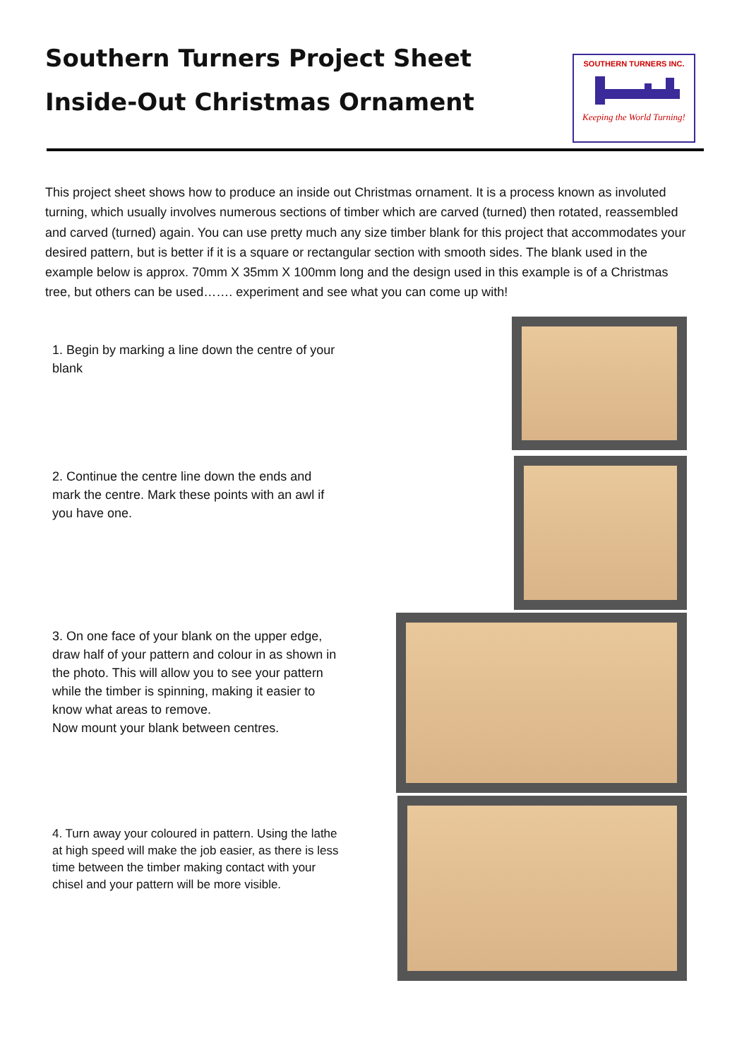Southern Turners Project Sheet
Inside-Out Christmas Ornament
SOUTHERN TURNERS INC.
Keeping the World Turning!
This project sheet shows how to produce an inside out Christmas ornament. It is a process known as involuted turning, which usually involves numerous sections of timber which are carved (turned) then rotated, reassembled and carved (turned) again. You can use pretty much any size timber blank for this project that accommodates your desired pattern, but is better if it is a square or rectangular section with smooth sides. The blank used in the example below is approx. 70mm X 35mm X 100mm long and the design used in this example is of a Christmas tree, but others can be used……. experiment and see what you can come up with!
1. Begin by marking a line down the centre of your blank
2. Continue the centre line down the ends and mark the centre. Mark these points with an awl if you have one.
3. On one face of your blank on the upper edge, draw half of your pattern and colour in as shown in the photo. This will allow you to see your pattern while the timber is spinning, making it easier to know what areas to remove.
Now mount your blank between centres.
4. Turn away your coloured in pattern. Using the lathe at high speed will make the job easier, as there is less time between the timber making contact with your chisel and your pattern will be more visible.